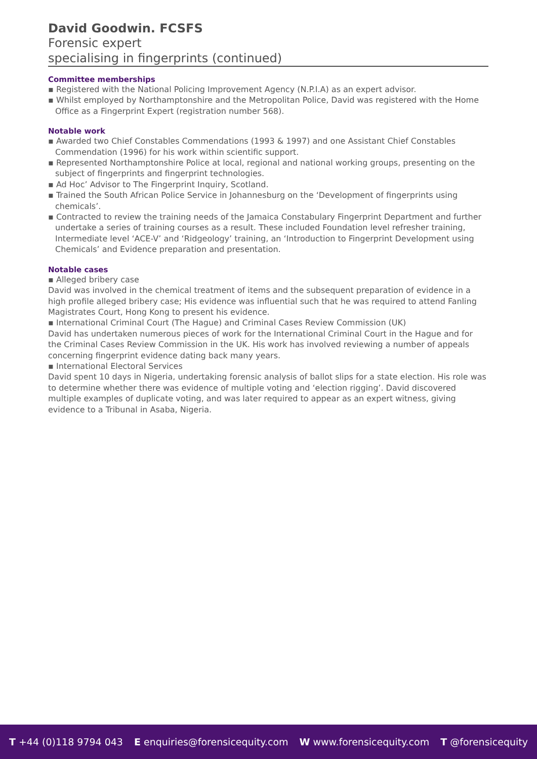David Goodwin. FCSFS
Forensic expert
specialising in fingerprints (continued)
Committee memberships
▪ Registered with the National Policing Improvement Agency (N.P.I.A) as an expert advisor.
▪ Whilst employed by Northamptonshire and the Metropolitan Police, David was registered with the Home Office as a Fingerprint Expert (registration number 568).
Notable work
▪ Awarded two Chief Constables Commendations (1993 & 1997) and one Assistant Chief Constables Commendation (1996) for his work within scientific support.
▪ Represented Northamptonshire Police at local, regional and national working groups, presenting on the subject of fingerprints and fingerprint technologies.
▪ Ad Hoc’ Advisor to The Fingerprint Inquiry, Scotland.
▪ Trained the South African Police Service in Johannesburg on the ‘Development of fingerprints using chemicals’.
▪ Contracted to review the training needs of the Jamaica Constabulary Fingerprint Department and further undertake a series of training courses as a result. These included Foundation level refresher training, Intermediate level ‘ACE-V’ and ‘Ridgeology’ training, an ‘Introduction to Fingerprint Development using Chemicals’ and Evidence preparation and presentation.
Notable cases
▪ Alleged bribery case
David was involved in the chemical treatment of items and the subsequent preparation of evidence in a high profile alleged bribery case; His evidence was influential such that he was required to attend Fanling Magistrates Court, Hong Kong to present his evidence.
▪ International Criminal Court (The Hague) and Criminal Cases Review Commission (UK)
David has undertaken numerous pieces of work for the International Criminal Court in the Hague and for the Criminal Cases Review Commission in the UK. His work has involved reviewing a number of appeals concerning fingerprint evidence dating back many years.
▪ International Electoral Services
David spent 10 days in Nigeria, undertaking forensic analysis of ballot slips for a state election. His role was to determine whether there was evidence of multiple voting and ‘election rigging’. David discovered multiple examples of duplicate voting, and was later required to appear as an expert witness, giving evidence to a Tribunal in Asaba, Nigeria.
T +44 (0)118 9794 043 E enquiries@forensicequity.com W www.forensicequity.com T @forensicequity